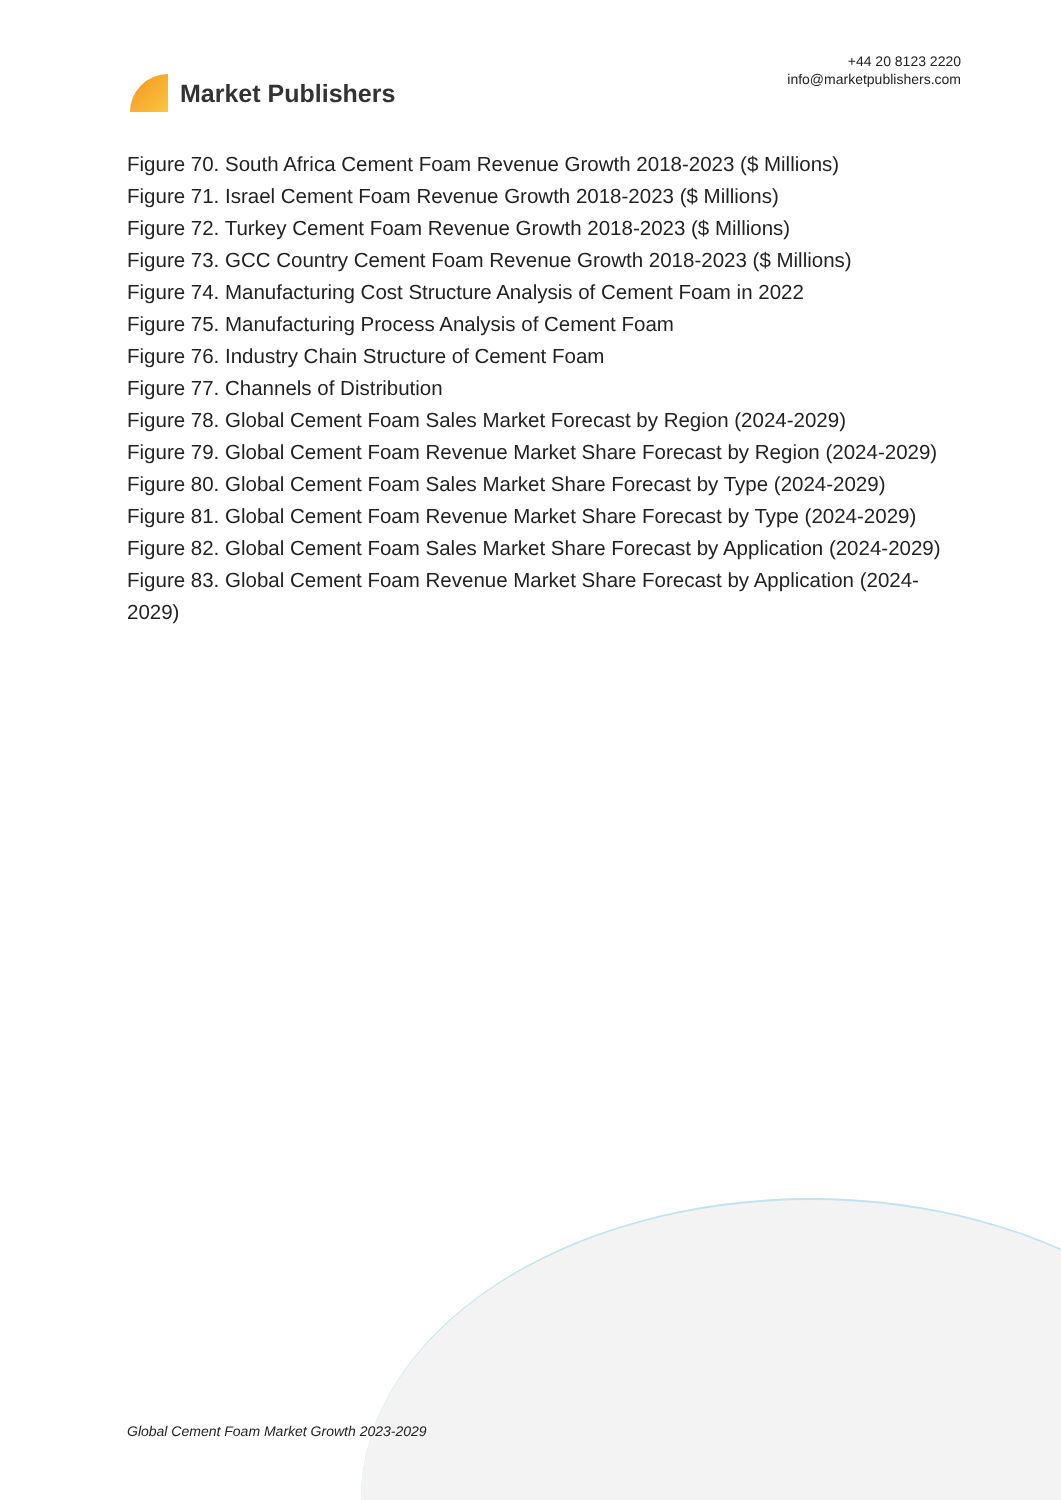Market Publishers
+44 20 8123 2220
info@marketpublishers.com
Figure 70. South Africa Cement Foam Revenue Growth 2018-2023 ($ Millions)
Figure 71. Israel Cement Foam Revenue Growth 2018-2023 ($ Millions)
Figure 72. Turkey Cement Foam Revenue Growth 2018-2023 ($ Millions)
Figure 73. GCC Country Cement Foam Revenue Growth 2018-2023 ($ Millions)
Figure 74. Manufacturing Cost Structure Analysis of Cement Foam in 2022
Figure 75. Manufacturing Process Analysis of Cement Foam
Figure 76. Industry Chain Structure of Cement Foam
Figure 77. Channels of Distribution
Figure 78. Global Cement Foam Sales Market Forecast by Region (2024-2029)
Figure 79. Global Cement Foam Revenue Market Share Forecast by Region (2024-2029)
Figure 80. Global Cement Foam Sales Market Share Forecast by Type (2024-2029)
Figure 81. Global Cement Foam Revenue Market Share Forecast by Type (2024-2029)
Figure 82. Global Cement Foam Sales Market Share Forecast by Application (2024-2029)
Figure 83. Global Cement Foam Revenue Market Share Forecast by Application (2024-2029)
Global Cement Foam Market Growth 2023-2029